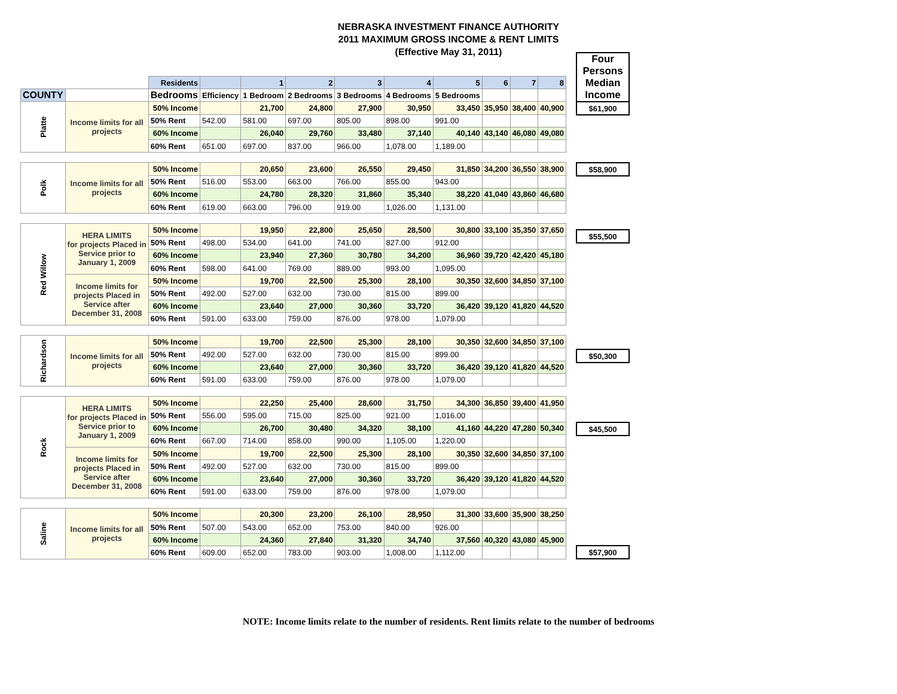NEBRASKA INVESTMENT FINANCE AUTHORITY
2011 MAXIMUM GROSS INCOME & RENT LIMITS
(Effective May 31, 2011)
| | | Residents | | 1 | 2 | 3 | 4 | 5 | 6 | 7 | 8 |
| COUNTY | | Bedrooms | Efficiency | 1 Bedroom | 2 Bedrooms | 3 Bedrooms | 4 Bedrooms | 5 Bedrooms | | | |
| Platte | Income limits for all projects | 50% Income | | 21,700 | 24,800 | 27,900 | 30,950 | 33,450 | 35,950 | 38,400 | 40,900 |
| | | 50% Rent | 542.00 | 581.00 | 697.00 | 805.00 | 898.00 | 991.00 | | | |
| | | 60% Income | | 26,040 | 29,760 | 33,480 | 37,140 | 40,140 | 43,140 | 46,080 | 49,080 |
| | | 60% Rent | 651.00 | 697.00 | 837.00 | 966.00 | 1,078.00 | 1,189.00 | | | |
| Polk | Income limits for all projects | 50% Income | | 20,650 | 23,600 | 26,550 | 29,450 | 31,850 | 34,200 | 36,550 | 38,900 |
| | | 50% Rent | 516.00 | 553.00 | 663.00 | 766.00 | 855.00 | 943.00 | | | |
| | | 60% Income | | 24,780 | 28,320 | 31,860 | 35,340 | 38,220 | 41,040 | 43,860 | 46,680 |
| | | 60% Rent | 619.00 | 663.00 | 796.00 | 919.00 | 1,026.00 | 1,131.00 | | | |
| Red Willow | HERA LIMITS for projects Placed in Service prior to January 1, 2009 | 50% Income | | 19,950 | 22,800 | 25,650 | 28,500 | 30,800 | 33,100 | 35,350 | 37,650 |
| | | 50% Rent | 498.00 | 534.00 | 641.00 | 741.00 | 827.00 | 912.00 | | | |
| | | 60% Income | | 23,940 | 27,360 | 30,780 | 34,200 | 36,960 | 39,720 | 42,420 | 45,180 |
| | | 60% Rent | 598.00 | 641.00 | 769.00 | 889.00 | 993.00 | 1,095.00 | | | |
| | Income limits for projects Placed in Service after December 31, 2008 | 50% Income | | 19,700 | 22,500 | 25,300 | 28,100 | 30,350 | 32,600 | 34,850 | 37,100 |
| | | 50% Rent | 492.00 | 527.00 | 632.00 | 730.00 | 815.00 | 899.00 | | | |
| | | 60% Income | | 23,640 | 27,000 | 30,360 | 33,720 | 36,420 | 39,120 | 41,820 | 44,520 |
| | | 60% Rent | 591.00 | 633.00 | 759.00 | 876.00 | 978.00 | 1,079.00 | | | |
| Richardson | Income limits for all projects | 50% Income | | 19,700 | 22,500 | 25,300 | 28,100 | 30,350 | 32,600 | 34,850 | 37,100 |
| | | 50% Rent | 492.00 | 527.00 | 632.00 | 730.00 | 815.00 | 899.00 | | | |
| | | 60% Income | | 23,640 | 27,000 | 30,360 | 33,720 | 36,420 | 39,120 | 41,820 | 44,520 |
| | | 60% Rent | 591.00 | 633.00 | 759.00 | 876.00 | 978.00 | 1,079.00 | | | |
| Rock | HERA LIMITS for projects Placed in Service prior to January 1, 2009 | 50% Income | | 22,250 | 25,400 | 28,600 | 31,750 | 34,300 | 36,850 | 39,400 | 41,950 |
| | | 50% Rent | 556.00 | 595.00 | 715.00 | 825.00 | 921.00 | 1,016.00 | | | |
| | | 60% Income | | 26,700 | 30,480 | 34,320 | 38,100 | 41,160 | 44,220 | 47,280 | 50,340 |
| | | 60% Rent | 667.00 | 714.00 | 858.00 | 990.00 | 1,105.00 | 1,220.00 | | | |
| | Income limits for projects Placed in Service after December 31, 2008 | 50% Income | | 19,700 | 22,500 | 25,300 | 28,100 | 30,350 | 32,600 | 34,850 | 37,100 |
| | | 50% Rent | 492.00 | 527.00 | 632.00 | 730.00 | 815.00 | 899.00 | | | |
| | | 60% Income | | 23,640 | 27,000 | 30,360 | 33,720 | 36,420 | 39,120 | 41,820 | 44,520 |
| | | 60% Rent | 591.00 | 633.00 | 759.00 | 876.00 | 978.00 | 1,079.00 | | | |
| Saline | Income limits for all projects | 50% Income | | 20,300 | 23,200 | 26,100 | 28,950 | 31,300 | 33,600 | 35,900 | 38,250 |
| | | 50% Rent | 507.00 | 543.00 | 652.00 | 753.00 | 840.00 | 926.00 | | | |
| | | 60% Income | | 24,360 | 27,840 | 31,320 | 34,740 | 37,560 | 40,320 | 43,080 | 45,900 |
| | | 60% Rent | 609.00 | 652.00 | 783.00 | 903.00 | 1,008.00 | 1,112.00 | | | |
| Four Persons Median Income |
| $61,900 |
| $58,900 |
| $55,500 |
| $50,300 |
| $45,500 |
| $57,900 |
NOTE: Income limits relate to the number of residents. Rent limits relate to the number of bedrooms